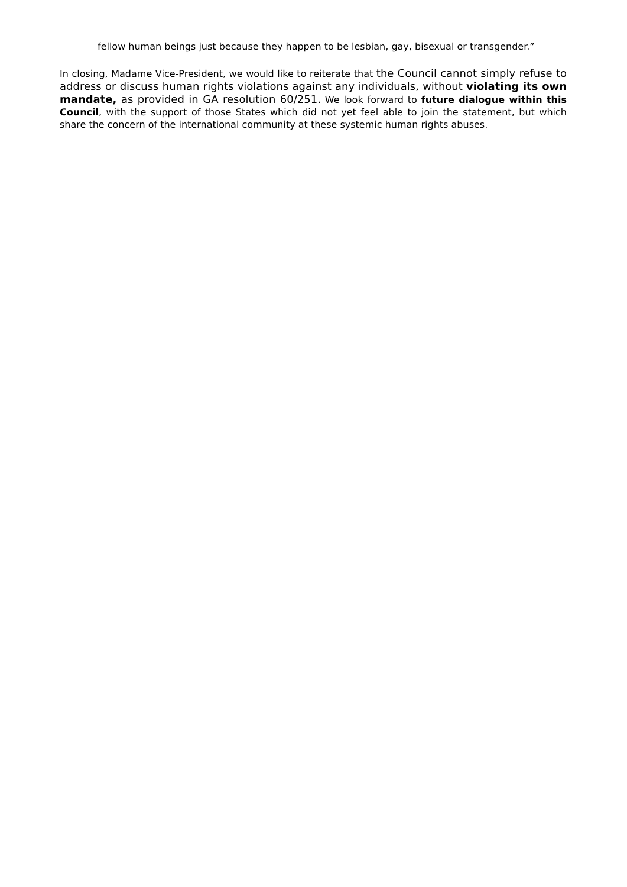fellow human beings just because they happen to be lesbian, gay, bisexual or transgender.”
In closing, Madame Vice-President, we would like to reiterate that the Council cannot simply refuse to address or discuss human rights violations against any individuals, without violating its own mandate, as provided in GA resolution 60/251. We look forward to future dialogue within this Council, with the support of those States which did not yet feel able to join the statement, but which share the concern of the international community at these systemic human rights abuses.